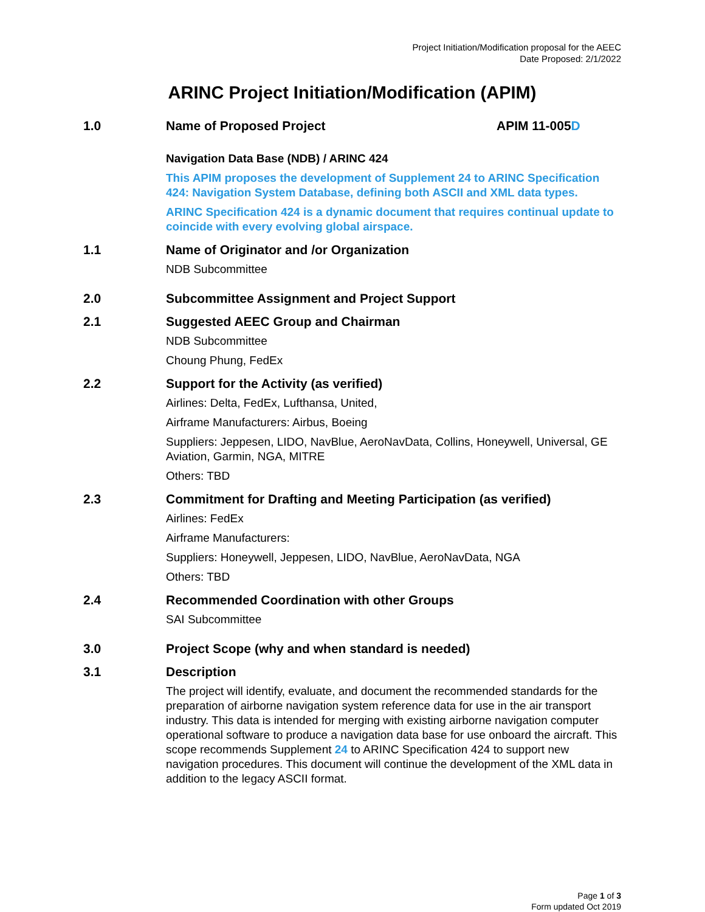Project Initiation/Modification proposal for the AEEC
Date Proposed: 2/1/2022
ARINC Project Initiation/Modification (APIM)
1.0 Name of Proposed Project APIM 11-005D
Navigation Data Base (NDB) / ARINC 424
This APIM proposes the development of Supplement 24 to ARINC Specification 424: Navigation System Database, defining both ASCII and XML data types.
ARINC Specification 424 is a dynamic document that requires continual update to coincide with every evolving global airspace.
1.1 Name of Originator and /or Organization
NDB Subcommittee
2.0 Subcommittee Assignment and Project Support
2.1 Suggested AEEC Group and Chairman
NDB Subcommittee
Choung Phung, FedEx
2.2 Support for the Activity (as verified)
Airlines: Delta, FedEx, Lufthansa, United,
Airframe Manufacturers: Airbus, Boeing
Suppliers: Jeppesen, LIDO, NavBlue, AeroNavData, Collins, Honeywell, Universal, GE Aviation, Garmin, NGA, MITRE
Others: TBD
2.3 Commitment for Drafting and Meeting Participation (as verified)
Airlines: FedEx
Airframe Manufacturers:
Suppliers: Honeywell, Jeppesen, LIDO, NavBlue, AeroNavData, NGA
Others: TBD
2.4 Recommended Coordination with other Groups
SAI Subcommittee
3.0 Project Scope (why and when standard is needed)
3.1 Description
The project will identify, evaluate, and document the recommended standards for the preparation of airborne navigation system reference data for use in the air transport industry. This data is intended for merging with existing airborne navigation computer operational software to produce a navigation data base for use onboard the aircraft. This scope recommends Supplement 24 to ARINC Specification 424 to support new navigation procedures. This document will continue the development of the XML data in addition to the legacy ASCII format.
Page 1 of 3
Form updated Oct 2019